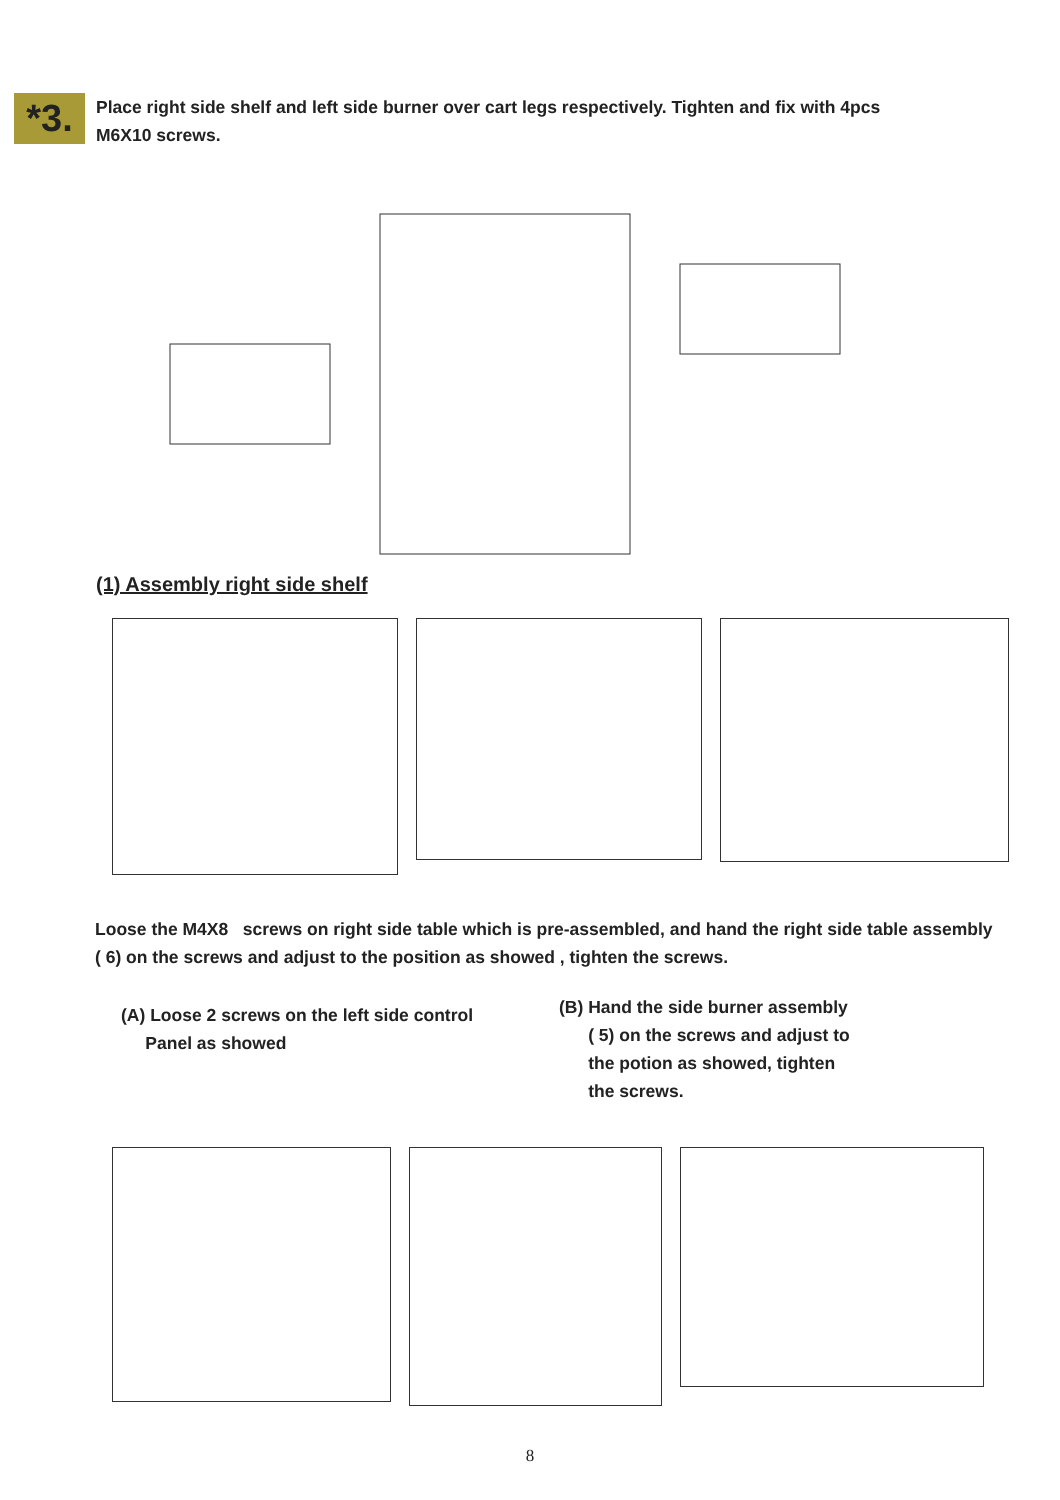*3.
Place right side shelf and left side burner over cart legs respectively. Tighten and fix with 4pcs M6X10 screws.
(1) Assembly right side shelf
Loose the M4X8 screws on right side table which is pre-assembled, and hand the right side table assembly ( 6) on the screws and adjust to the position as showed , tighten the screws.
(A) Loose 2 screws on the left side control
Panel as showed
(B) Hand the side burner assembly
( 5) on the screws and adjust to
the potion as showed, tighten
the screws.
8